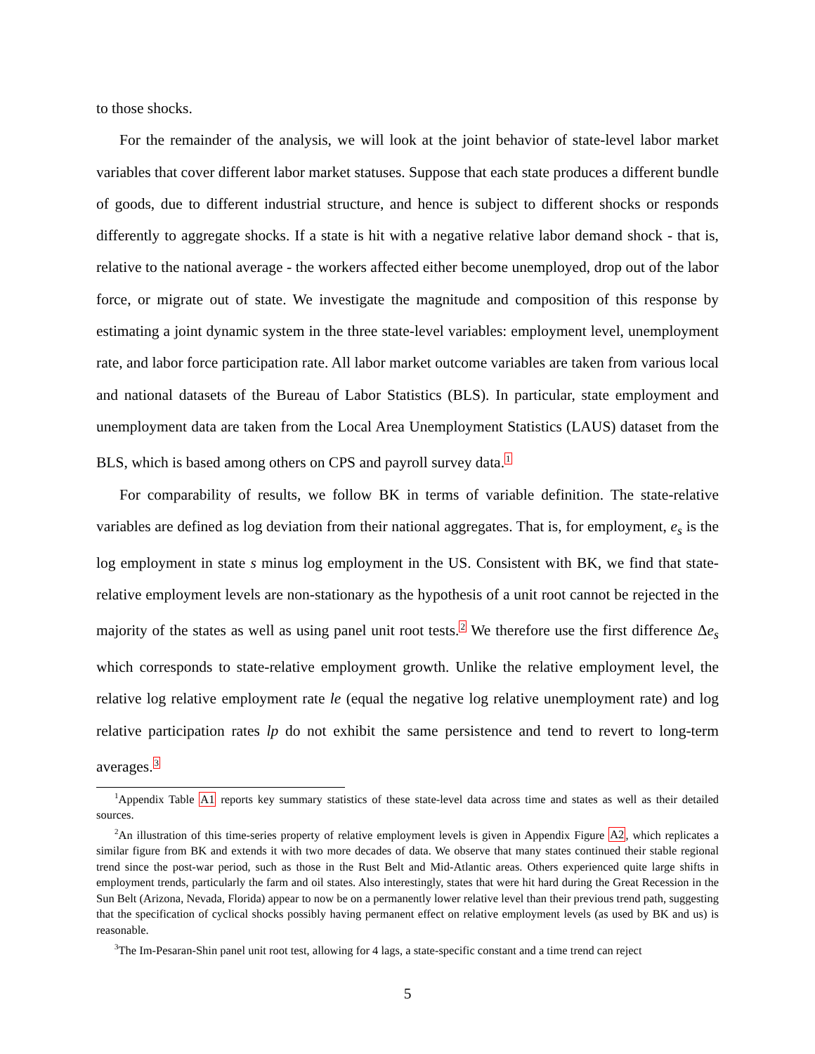to those shocks.
For the remainder of the analysis, we will look at the joint behavior of state-level labor market variables that cover different labor market statuses. Suppose that each state produces a different bundle of goods, due to different industrial structure, and hence is subject to different shocks or responds differently to aggregate shocks. If a state is hit with a negative relative labor demand shock - that is, relative to the national average - the workers affected either become unemployed, drop out of the labor force, or migrate out of state. We investigate the magnitude and composition of this response by estimating a joint dynamic system in the three state-level variables: employment level, unemployment rate, and labor force participation rate. All labor market outcome variables are taken from various local and national datasets of the Bureau of Labor Statistics (BLS). In particular, state employment and unemployment data are taken from the Local Area Unemployment Statistics (LAUS) dataset from the BLS, which is based among others on CPS and payroll survey data.<sup>1</sup>
For comparability of results, we follow BK in terms of variable definition. The state-relative variables are defined as log deviation from their national aggregates. That is, for employment, e<sub>s</sub> is the log employment in state s minus log employment in the US. Consistent with BK, we find that state-relative employment levels are non-stationary as the hypothesis of a unit root cannot be rejected in the majority of the states as well as using panel unit root tests.<sup>2</sup> We therefore use the first difference Δe<sub>s</sub> which corresponds to state-relative employment growth. Unlike the relative employment level, the relative log relative employment rate le (equal the negative log relative unemployment rate) and log relative participation rates lp do not exhibit the same persistence and tend to revert to long-term averages.<sup>3</sup>
<sup>1</sup> Appendix Table A1 reports key summary statistics of these state-level data across time and states as well as their detailed sources.
<sup>2</sup> An illustration of this time-series property of relative employment levels is given in Appendix Figure A2, which replicates a similar figure from BK and extends it with two more decades of data. We observe that many states continued their stable regional trend since the post-war period, such as those in the Rust Belt and Mid-Atlantic areas. Others experienced quite large shifts in employment trends, particularly the farm and oil states. Also interestingly, states that were hit hard during the Great Recession in the Sun Belt (Arizona, Nevada, Florida) appear to now be on a permanently lower relative level than their previous trend path, suggesting that the specification of cyclical shocks possibly having permanent effect on relative employment levels (as used by BK and us) is reasonable.
<sup>3</sup> The Im-Pesaran-Shin panel unit root test, allowing for 4 lags, a state-specific constant and a time trend can reject
5